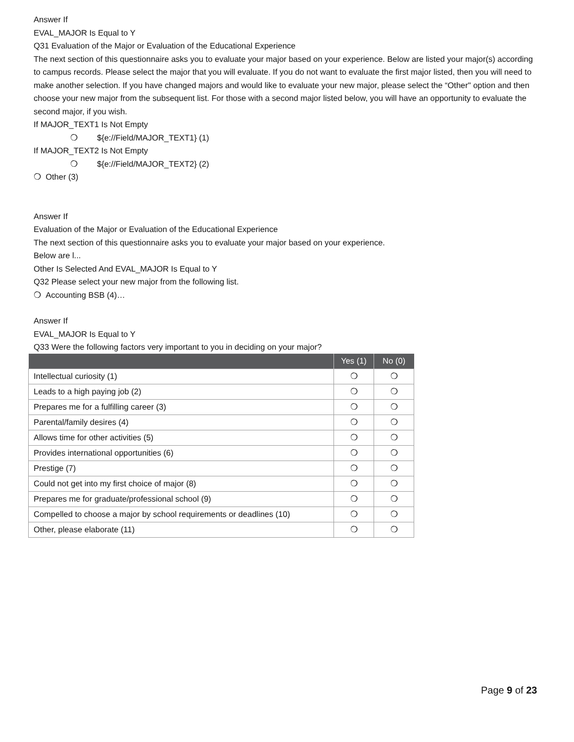Answer If
EVAL_MAJOR Is Equal to Y
Q31 Evaluation of the Major or Evaluation of the Educational Experience
The next section of this questionnaire asks you to evaluate your major based on your experience. Below are listed your major(s) according to campus records. Please select the major that you will evaluate. If you do not want to evaluate the first major listed, then you will need to make another selection. If you have changed majors and would like to evaluate your new major, please select the “Other" option and then choose your new major from the subsequent list. For those with a second major listed below, you will have an opportunity to evaluate the second major, if you wish.
If MAJOR_TEXT1 Is Not Empty
❍ ${e://Field/MAJOR_TEXT1} (1)
If MAJOR_TEXT2 Is Not Empty
❍ ${e://Field/MAJOR_TEXT2} (2)
❍ Other (3)
Answer If
Evaluation of the Major or Evaluation of the Educational Experience
The next section of this questionnaire asks you to evaluate your major based on your experience.
Below are l...
Other Is Selected And EVAL_MAJOR Is Equal to Y
Q32 Please select your new major from the following list.
❍ Accounting BSB (4)…
Answer If
EVAL_MAJOR Is Equal to Y
Q33 Were the following factors very important to you in deciding on your major?
| | Yes (1) | No (0) |
| --- | --- | --- |
| Intellectual curiosity (1) | ❍ | ❍ |
| Leads to a high paying job (2) | ❍ | ❍ |
| Prepares me for a fulfilling career (3) | ❍ | ❍ |
| Parental/family desires (4) | ❍ | ❍ |
| Allows time for other activities (5) | ❍ | ❍ |
| Provides international opportunities (6) | ❍ | ❍ |
| Prestige (7) | ❍ | ❍ |
| Could not get into my first choice of major (8) | ❍ | ❍ |
| Prepares me for graduate/professional school (9) | ❍ | ❍ |
| Compelled to choose a major by school requirements or deadlines (10) | ❍ | ❍ |
| Other, please elaborate (11) | ❍ | ❍ |
Page 9 of 23